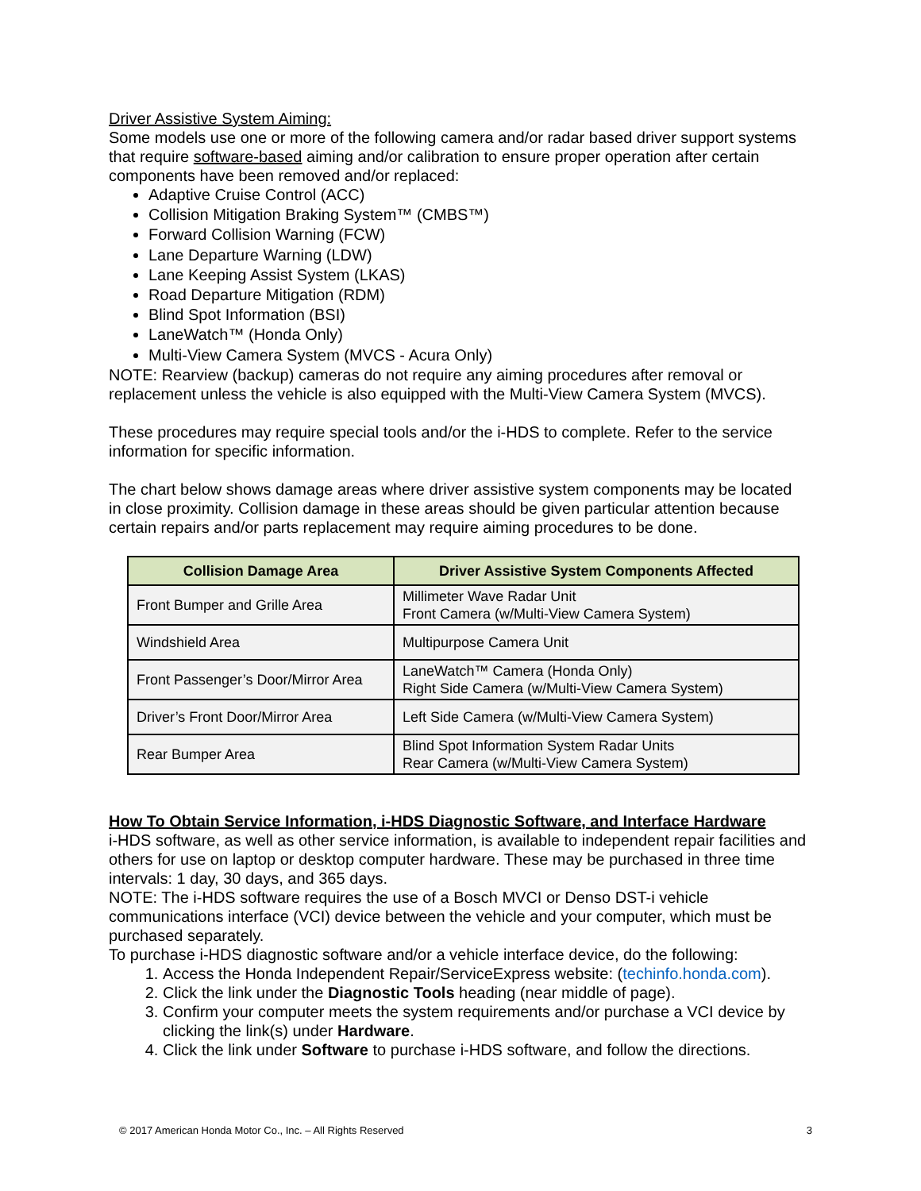Driver Assistive System Aiming:
Some models use one or more of the following camera and/or radar based driver support systems that require software-based aiming and/or calibration to ensure proper operation after certain components have been removed and/or replaced:
Adaptive Cruise Control (ACC)
Collision Mitigation Braking System™ (CMBS™)
Forward Collision Warning (FCW)
Lane Departure Warning (LDW)
Lane Keeping Assist System (LKAS)
Road Departure Mitigation (RDM)
Blind Spot Information (BSI)
LaneWatch™ (Honda Only)
Multi-View Camera System (MVCS - Acura Only)
NOTE: Rearview (backup) cameras do not require any aiming procedures after removal or replacement unless the vehicle is also equipped with the Multi-View Camera System (MVCS).
These procedures may require special tools and/or the i-HDS to complete. Refer to the service information for specific information.
The chart below shows damage areas where driver assistive system components may be located in close proximity. Collision damage in these areas should be given particular attention because certain repairs and/or parts replacement may require aiming procedures to be done.
| Collision Damage Area | Driver Assistive System Components Affected |
| --- | --- |
| Front Bumper and Grille Area | Millimeter Wave Radar Unit Front Camera (w/Multi-View Camera System) |
| Windshield Area | Multipurpose Camera Unit |
| Front Passenger’s Door/Mirror Area | LaneWatch™ Camera (Honda Only) Right Side Camera (w/Multi-View Camera System) |
| Driver’s Front Door/Mirror Area | Left Side Camera (w/Multi-View Camera System) |
| Rear Bumper Area | Blind Spot Information System Radar Units Rear Camera (w/Multi-View Camera System) |
How To Obtain Service Information, i-HDS Diagnostic Software, and Interface Hardware
i-HDS software, as well as other service information, is available to independent repair facilities and others for use on laptop or desktop computer hardware. These may be purchased in three time intervals: 1 day, 30 days, and 365 days.
NOTE: The i-HDS software requires the use of a Bosch MVCI or Denso DST-i vehicle communications interface (VCI) device between the vehicle and your computer, which must be purchased separately.
To purchase i-HDS diagnostic software and/or a vehicle interface device, do the following:
1. Access the Honda Independent Repair/ServiceExpress website: (techinfo.honda.com).
2. Click the link under the Diagnostic Tools heading (near middle of page).
3. Confirm your computer meets the system requirements and/or purchase a VCI device by clicking the link(s) under Hardware.
4. Click the link under Software to purchase i-HDS software, and follow the directions.
© 2017 American Honda Motor Co., Inc. – All Rights Reserved 3